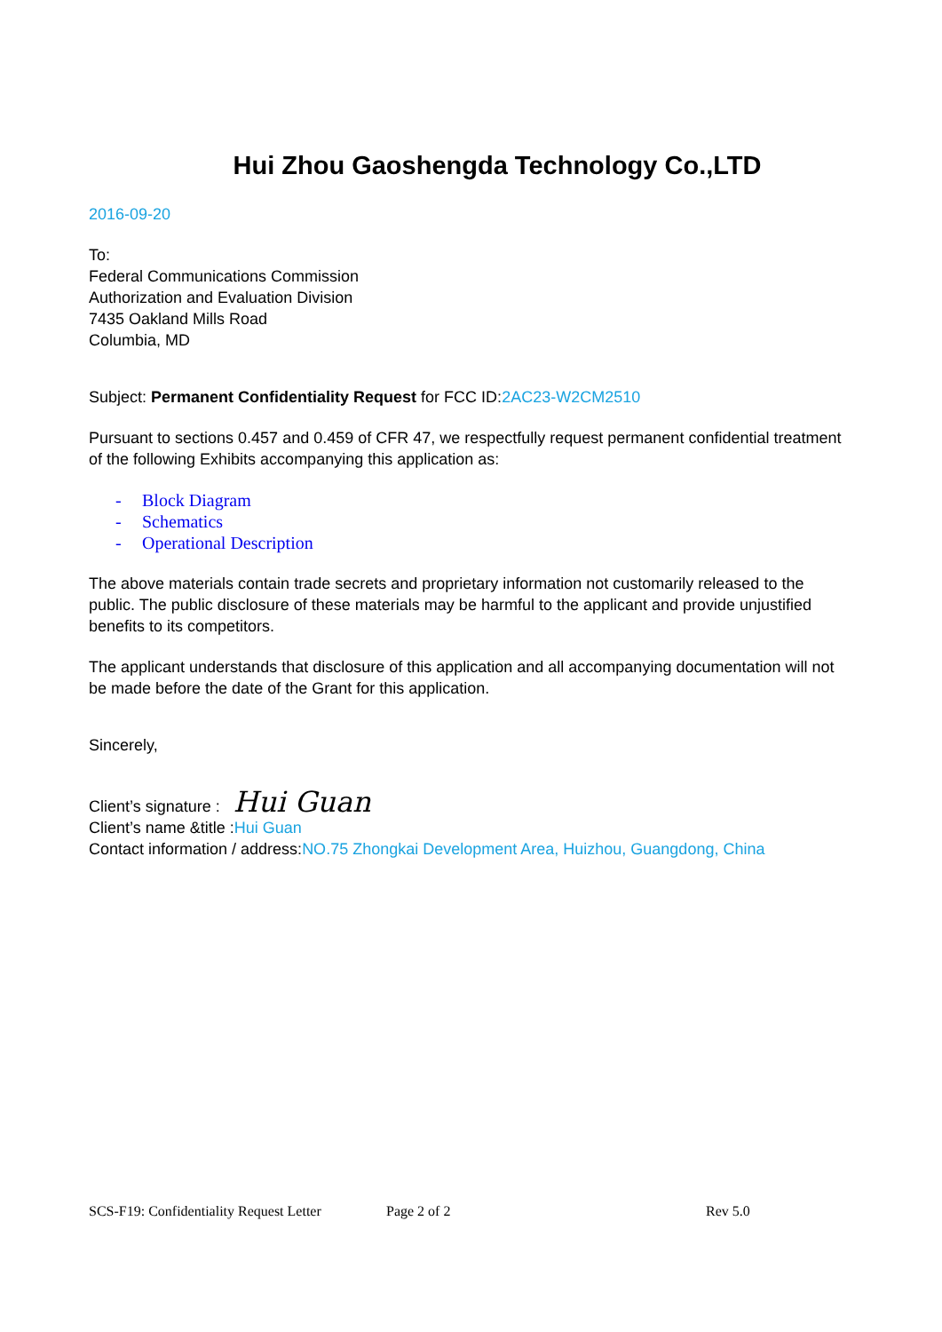Hui Zhou Gaoshengda Technology Co.,LTD
2016-09-20
To:
Federal Communications Commission
Authorization and Evaluation Division
7435 Oakland Mills Road
Columbia, MD
Subject: Permanent Confidentiality Request for FCC ID:2AC23-W2CM2510
Pursuant to sections 0.457 and 0.459 of CFR 47, we respectfully request permanent confidential treatment of the following Exhibits accompanying this application as:
- Block Diagram
- Schematics
- Operational Description
The above materials contain trade secrets and proprietary information not customarily released to the public. The public disclosure of these materials may be harmful to the applicant and provide unjustified benefits to its competitors.
The applicant understands that disclosure of this application and all accompanying documentation will not be made before the date of the Grant for this application.
Sincerely,
Client’s signature : Hui Guan
Client’s name &title :Hui Guan
Contact information / address:NO.75 Zhongkai Development Area, Huizhou, Guangdong, China
SCS-F19: Confidentiality Request Letter Page 2 of 2 Rev 5.0